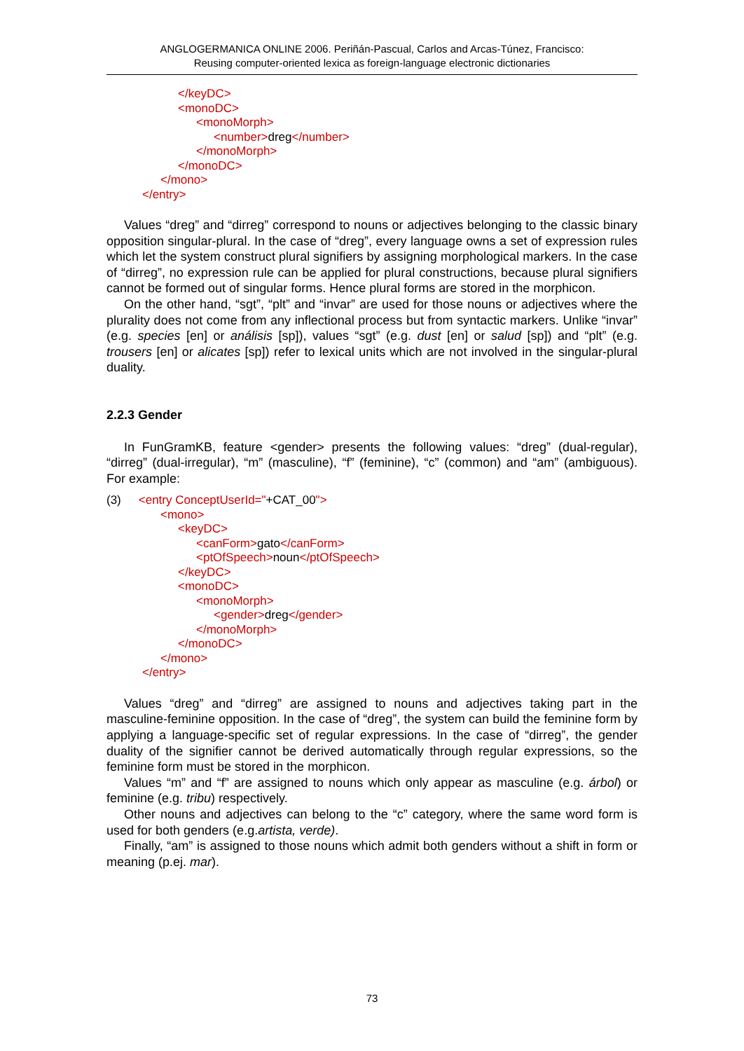ANGLOGERMANICA ONLINE 2006. Periñán-Pascual, Carlos and Arcas-Túnez, Francisco:
Reusing computer-oriented lexica as foreign-language electronic dictionaries
</keyDC>
<monoDC>
<monoMorph>
<number>dreg</number>
</monoMorph>
</monoDC>
</mono>
</entry>
Values “dreg” and “dirreg” correspond to nouns or adjectives belonging to the classic binary opposition singular-plural. In the case of “dreg”, every language owns a set of expression rules which let the system construct plural signifiers by assigning morphological markers. In the case of “dirreg”, no expression rule can be applied for plural constructions, because plural signifiers cannot be formed out of singular forms. Hence plural forms are stored in the morphicon.
On the other hand, “sgt”, “plt” and “invar” are used for those nouns or adjectives where the plurality does not come from any inflectional process but from syntactic markers. Unlike “invar” (e.g. species [en] or análisis [sp]), values “sgt” (e.g. dust [en] or salud [sp]) and “plt” (e.g. trousers [en] or alicates [sp]) refer to lexical units which are not involved in the singular-plural duality.
2.2.3 Gender
In FunGramKB, feature <gender> presents the following values: “dreg” (dual-regular), “dirreg” (dual-irregular), “m” (masculine), “f” (feminine), “c” (common) and “am” (ambiguous). For example:
(3) <entry ConceptUserId="+CAT_00">
<mono>
<keyDC>
<canForm>gato</canForm>
<ptOfSpeech>noun</ptOfSpeech>
</keyDC>
<monoDC>
<monoMorph>
<gender>dreg</gender>
</monoMorph>
</monoDC>
</mono>
</entry>
Values “dreg” and “dirreg” are assigned to nouns and adjectives taking part in the masculine-feminine opposition. In the case of “dreg”, the system can build the feminine form by applying a language-specific set of regular expressions. In the case of “dirreg”, the gender duality of the signifier cannot be derived automatically through regular expressions, so the feminine form must be stored in the morphicon.
Values “m” and “f” are assigned to nouns which only appear as masculine (e.g. árbol) or feminine (e.g. tribu) respectively.
Other nouns and adjectives can belong to the “c” category, where the same word form is used for both genders (e.g.artista, verde).
Finally, “am” is assigned to those nouns which admit both genders without a shift in form or meaning (p.ej. mar).
73